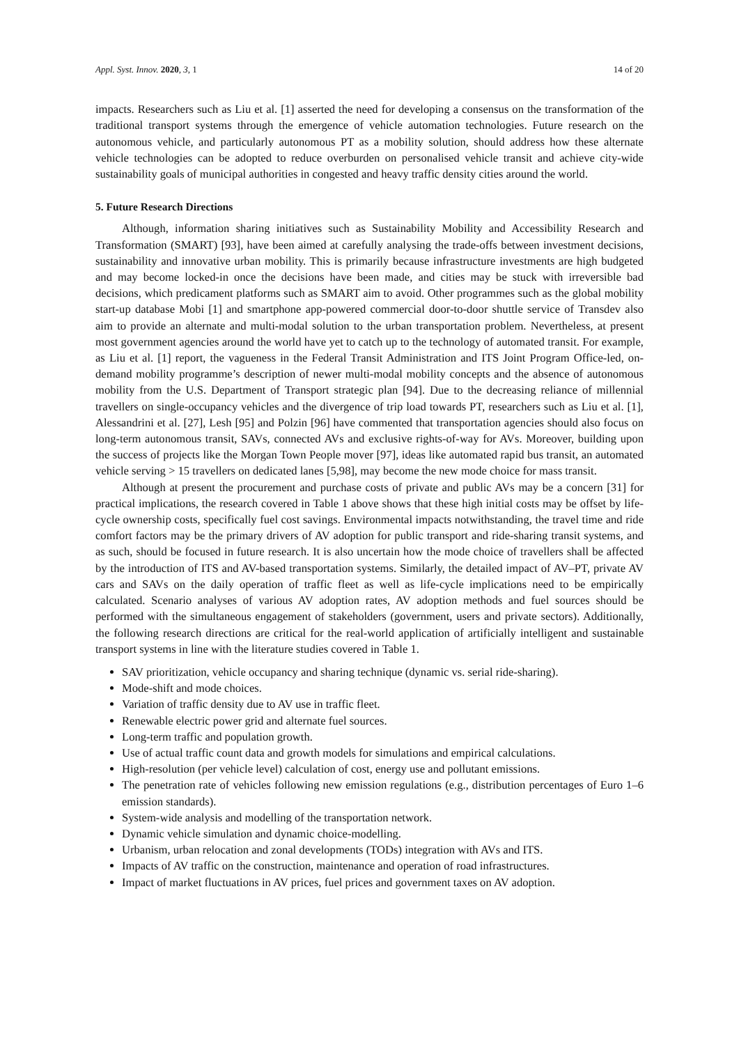Appl. Syst. Innov. 2020, 3, 1 14 of 20
impacts. Researchers such as Liu et al. [1] asserted the need for developing a consensus on the transformation of the traditional transport systems through the emergence of vehicle automation technologies. Future research on the autonomous vehicle, and particularly autonomous PT as a mobility solution, should address how these alternate vehicle technologies can be adopted to reduce overburden on personalised vehicle transit and achieve city-wide sustainability goals of municipal authorities in congested and heavy traffic density cities around the world.
5. Future Research Directions
Although, information sharing initiatives such as Sustainability Mobility and Accessibility Research and Transformation (SMART) [93], have been aimed at carefully analysing the trade-offs between investment decisions, sustainability and innovative urban mobility. This is primarily because infrastructure investments are high budgeted and may become locked-in once the decisions have been made, and cities may be stuck with irreversible bad decisions, which predicament platforms such as SMART aim to avoid. Other programmes such as the global mobility start-up database Mobi [1] and smartphone app-powered commercial door-to-door shuttle service of Transdev also aim to provide an alternate and multi-modal solution to the urban transportation problem. Nevertheless, at present most government agencies around the world have yet to catch up to the technology of automated transit. For example, as Liu et al. [1] report, the vagueness in the Federal Transit Administration and ITS Joint Program Office-led, on-demand mobility programme’s description of newer multi-modal mobility concepts and the absence of autonomous mobility from the U.S. Department of Transport strategic plan [94]. Due to the decreasing reliance of millennial travellers on single-occupancy vehicles and the divergence of trip load towards PT, researchers such as Liu et al. [1], Alessandrini et al. [27], Lesh [95] and Polzin [96] have commented that transportation agencies should also focus on long-term autonomous transit, SAVs, connected AVs and exclusive rights-of-way for AVs. Moreover, building upon the success of projects like the Morgan Town People mover [97], ideas like automated rapid bus transit, an automated vehicle serving > 15 travellers on dedicated lanes [5,98], may become the new mode choice for mass transit.
Although at present the procurement and purchase costs of private and public AVs may be a concern [31] for practical implications, the research covered in Table 1 above shows that these high initial costs may be offset by life-cycle ownership costs, specifically fuel cost savings. Environmental impacts notwithstanding, the travel time and ride comfort factors may be the primary drivers of AV adoption for public transport and ride-sharing transit systems, and as such, should be focused in future research. It is also uncertain how the mode choice of travellers shall be affected by the introduction of ITS and AV-based transportation systems. Similarly, the detailed impact of AV–PT, private AV cars and SAVs on the daily operation of traffic fleet as well as life-cycle implications need to be empirically calculated. Scenario analyses of various AV adoption rates, AV adoption methods and fuel sources should be performed with the simultaneous engagement of stakeholders (government, users and private sectors). Additionally, the following research directions are critical for the real-world application of artificially intelligent and sustainable transport systems in line with the literature studies covered in Table 1.
SAV prioritization, vehicle occupancy and sharing technique (dynamic vs. serial ride-sharing).
Mode-shift and mode choices.
Variation of traffic density due to AV use in traffic fleet.
Renewable electric power grid and alternate fuel sources.
Long-term traffic and population growth.
Use of actual traffic count data and growth models for simulations and empirical calculations.
High-resolution (per vehicle level) calculation of cost, energy use and pollutant emissions.
The penetration rate of vehicles following new emission regulations (e.g., distribution percentages of Euro 1–6 emission standards).
System-wide analysis and modelling of the transportation network.
Dynamic vehicle simulation and dynamic choice-modelling.
Urbanism, urban relocation and zonal developments (TODs) integration with AVs and ITS.
Impacts of AV traffic on the construction, maintenance and operation of road infrastructures.
Impact of market fluctuations in AV prices, fuel prices and government taxes on AV adoption.